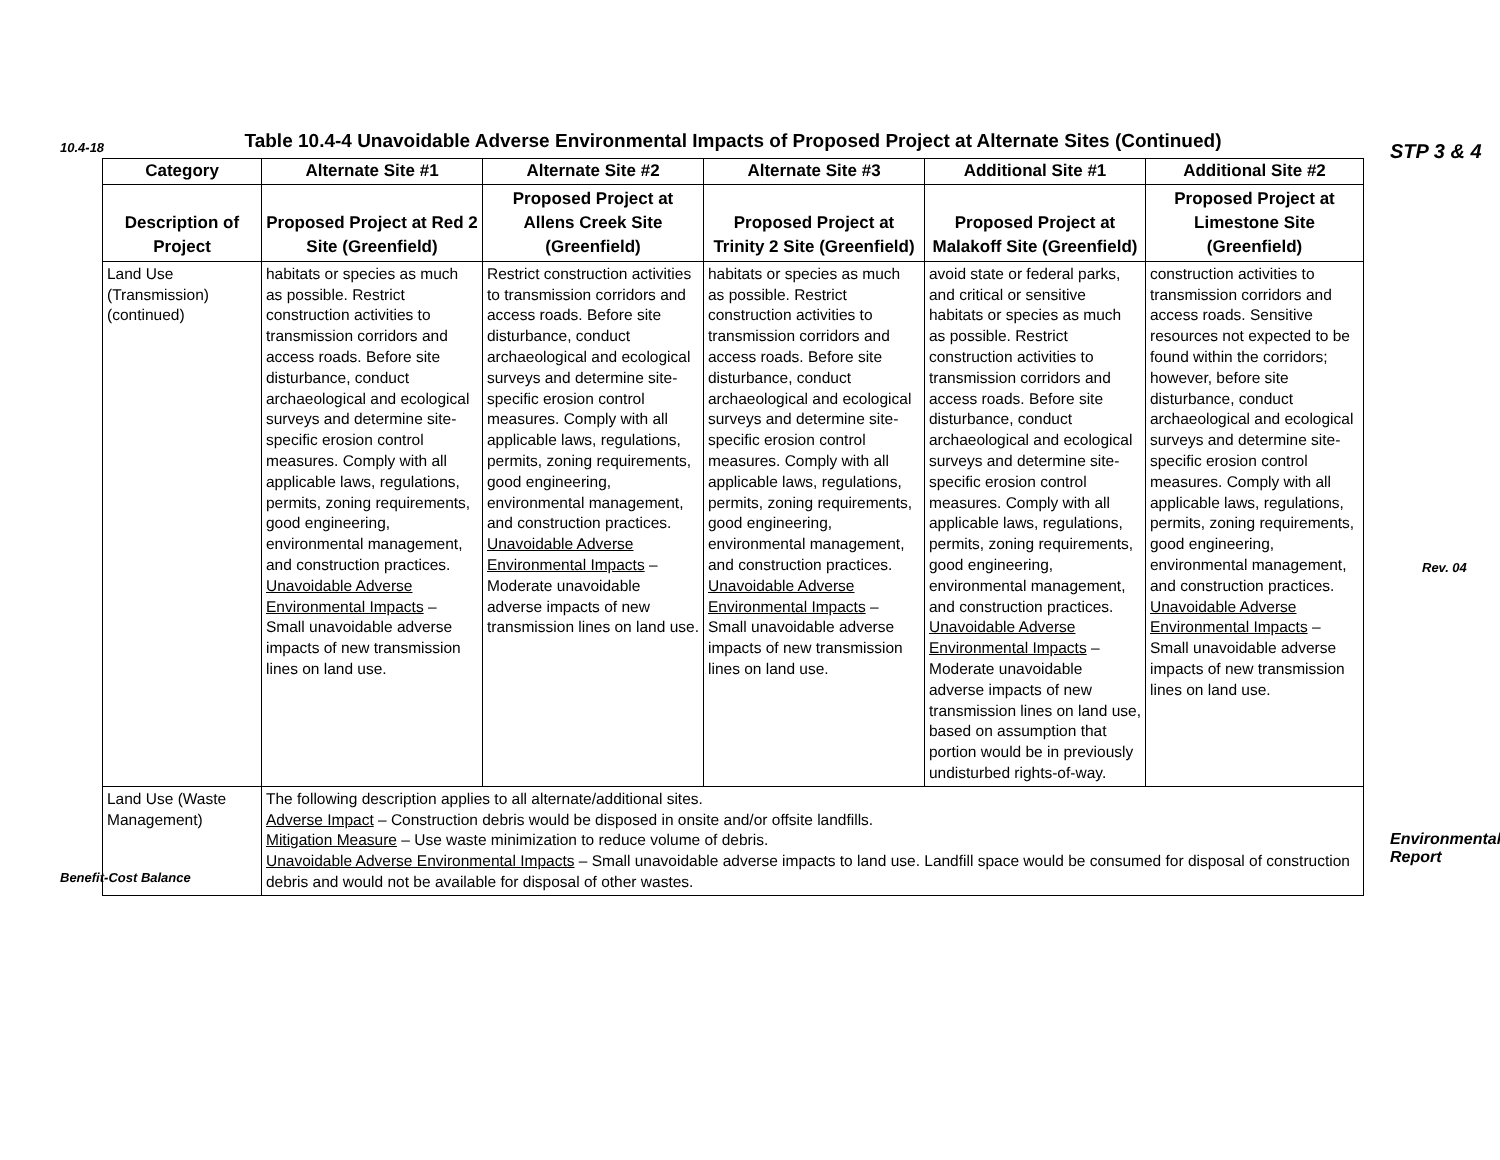10.4-18 STP 3 & 4
Table 10.4-4 Unavoidable Adverse Environmental Impacts of Proposed Project at Alternate Sites (Continued)
| Category | Alternate Site #1 | Alternate Site #2 | Alternate Site #3 | Additional Site #1 | Additional Site #2 |
| --- | --- | --- | --- | --- | --- |
| Description of Project | Proposed Project at Red 2 Site (Greenfield) | Proposed Project at Allens Creek Site (Greenfield) | Proposed Project at Trinity 2 Site (Greenfield) | Proposed Project at Malakoff Site (Greenfield) | Proposed Project at Limestone Site (Greenfield) |
| Land Use (Transmission) (continued) | habitats or species as much as possible. Restrict construction activities to transmission corridors and access roads. Before site disturbance, conduct archaeological and ecological surveys and determine site-specific erosion control measures. Comply with all applicable laws, regulations, permits, zoning requirements, good engineering, environmental management, and construction practices. Unavoidable Adverse Environmental Impacts – Small unavoidable adverse impacts of new transmission lines on land use. | Restrict construction activities to transmission corridors and access roads. Before site disturbance, conduct archaeological and ecological surveys and determine site-specific erosion control measures. Comply with all applicable laws, regulations, permits, zoning requirements, good engineering, environmental management, and construction practices. Unavoidable Adverse Environmental Impacts – Moderate unavoidable adverse impacts of new transmission lines on land use. | habitats or species as much as possible. Restrict construction activities to transmission corridors and access roads. Before site disturbance, conduct archaeological and ecological surveys and determine site-specific erosion control measures. Comply with all applicable laws, regulations, permits, zoning requirements, good engineering, environmental management, and construction practices. Unavoidable Adverse Environmental Impacts – Small unavoidable adverse impacts of new transmission lines on land use. | avoid state or federal parks, and critical or sensitive habitats or species as much as possible. Restrict construction activities to transmission corridors and access roads. Before site disturbance, conduct archaeological and ecological surveys and determine site-specific erosion control measures. Comply with all applicable laws, regulations, permits, zoning requirements, good engineering, environmental management, and construction practices. Unavoidable Adverse Environmental Impacts – Moderate unavoidable adverse impacts of new transmission lines on land use, based on assumption that portion would be in previously undisturbed rights-of-way. | construction activities to transmission corridors and access roads. Sensitive resources not expected to be found within the corridors; however, before site disturbance, conduct archaeological and ecological surveys and determine site-specific erosion control measures. Comply with all applicable laws, regulations, permits, zoning requirements, good engineering, environmental management, and construction practices. Unavoidable Adverse Environmental Impacts – Small unavoidable adverse impacts of new transmission lines on land use. |
| Land Use (Waste Management) | The following description applies to all alternate/additional sites. Adverse Impact – Construction debris would be disposed in onsite and/or offsite landfills. Mitigation Measure – Use waste minimization to reduce volume of debris. Unavoidable Adverse Environmental Impacts – Small unavoidable adverse impacts to land use. Landfill space would be consumed for disposal of construction debris and would not be available for disposal of other wastes. | | | | |
Rev. 04
Benefit-Cost Balance
Environmental Report